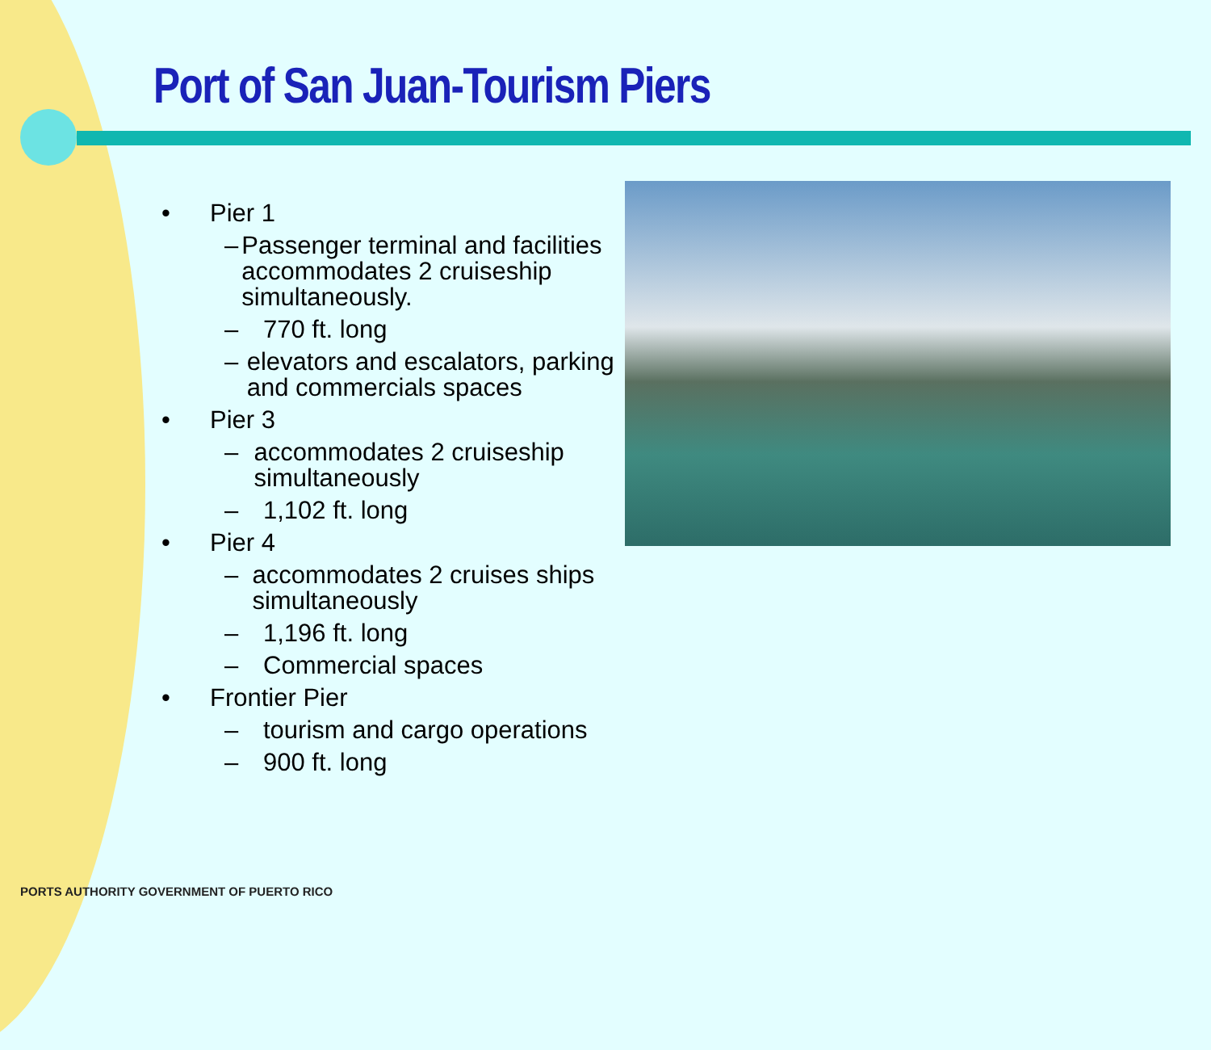Port of San Juan-Tourism Piers
• Pier 1
– Passenger terminal and facilities accommodates 2 cruiseship simultaneously.
– 770 ft. long
– elevators and escalators, parking and commercials spaces
• Pier 3
– accommodates 2 cruiseship simultaneously
– 1,102 ft. long
• Pier 4
– accommodates 2 cruises ships simultaneously
– 1,196 ft. long
– Commercial spaces
• Frontier Pier
– tourism and cargo operations
– 900 ft. long
PORTS AUTHORITY GOVERNMENT OF PUERTO RICO